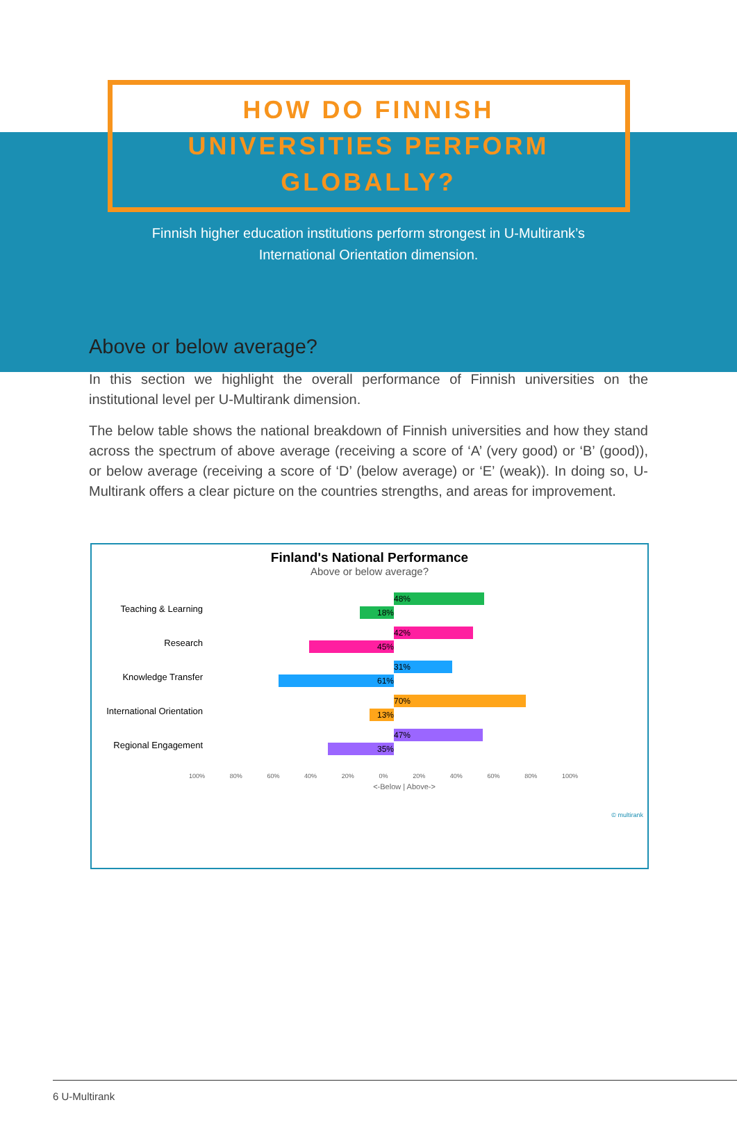HOW DO FINNISH
UNIVERSITIES PERFORM
GLOBALLY?
Finnish higher education institutions perform strongest in U-Multirank’s
International Orientation dimension.
Above or below average?
In this section we highlight the overall performance of Finnish universities on the institutional level per U-Multirank dimension.
The below table shows the national breakdown of Finnish universities and how they stand across the spectrum of above average (receiving a score of ‘A’ (very good) or ‘B’ (good)), or below average (receiving a score of ‘D’ (below average) or ‘E’ (weak)). In doing so, U-Multirank offers a clear picture on the countries strengths, and areas for improvement.
Finland's National Performance
Above or below average?
Teaching & Learning
48%
18%
Research
42%
45%
Knowledge Transfer
31%
61%
International Orientation
70%
13%
Regional Engagement
47%
35%
100% 80% 60% 40% 20% 0% 20% 40% 60% 80% 100%
<-Below | Above->
© multirank
6 U-Multirank